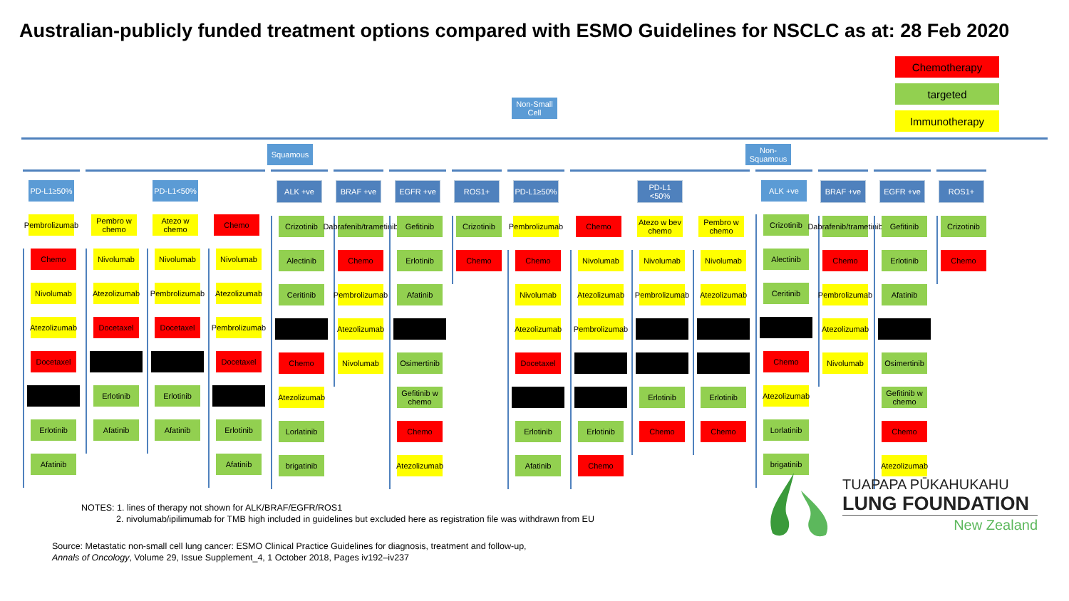Australian-publicly funded treatment options compared with ESMO Guidelines for NSCLC as at: 28 Feb 2020
Chemotherapy
targeted
Immunotherapy
Non-Small Cell
Squamous Non-Squamous
PD-L1≥50%
Pembrolizumab
Chemo
Nivolumab
Atezolizumab
Docetaxel
Erlotinib
Afatinib
PD-L1<50%
Pembro w chemo
Nivolumab
Atezolizumab
Docetaxel
Erlotinib
Afatinib
Atezo w chemo
Nivolumab
Pembrolizumab
Docetaxel
Erlotinib
Afatinib
Chemo
Nivolumab
Atezolizumab
Pembrolizumab
Docetaxel
Erlotinib
Afatinib
ALK +ve
Crizotinib
Alectinib
Ceritinib
Chemo
Atezolizumab
Lorlatinib
brigatinib
BRAF +ve
Dabrafenib/trametinib
Chemo
Pembrolizumab
Atezolizumab
Nivolumab
EGFR +ve
Gefitinib
Erlotinib
Afatinib
Osimertinib
Gefitinib w chemo
Chemo
Atezolizumab
ROS1+
Crizotinib
Chemo
PD-L1≥50%
Pembrolizumab
Chemo
Nivolumab
Atezolizumab
Docetaxel
Erlotinib
Afatinib
PD-L1 <50%
Chemo
Nivolumab
Atezolizumab
Pembrolizumab
Erlotinib
Chemo
Atezo w bev chemo
Nivolumab
Pembrolizumab
Erlotinib
Chemo
Pembro w chemo
Nivolumab
Atezolizumab
Erlotinib
Chemo
ALK +ve
Crizotinib
Alectinib
Ceritinib
Chemo
Atezolizumab
Lorlatinib
brigatinib
BRAF +ve
Dabrafenib/trametinib
Chemo
Pembrolizumab
Atezolizumab
Nivolumab
EGFR +ve
Gefitinib
Erlotinib
Afatinib
Osimertinib
Gefitinib w chemo
Chemo
Atezolizumab
ROS1+
Crizotinib
Chemo
NOTES: 1. lines of therapy not shown for ALK/BRAF/EGFR/ROS1
2. nivolumab/ipilimumab for TMB high included in guidelines but excluded here as registration file was withdrawn from EU
Source: Metastatic non-small cell lung cancer: ESMO Clinical Practice Guidelines for diagnosis, treatment and follow-up,
Annals of Oncology, Volume 29, Issue Supplement_4, 1 October 2018, Pages iv192–iv237
TUAPAPA PŪKAHUKAHU
LUNG FOUNDATION
New Zealand